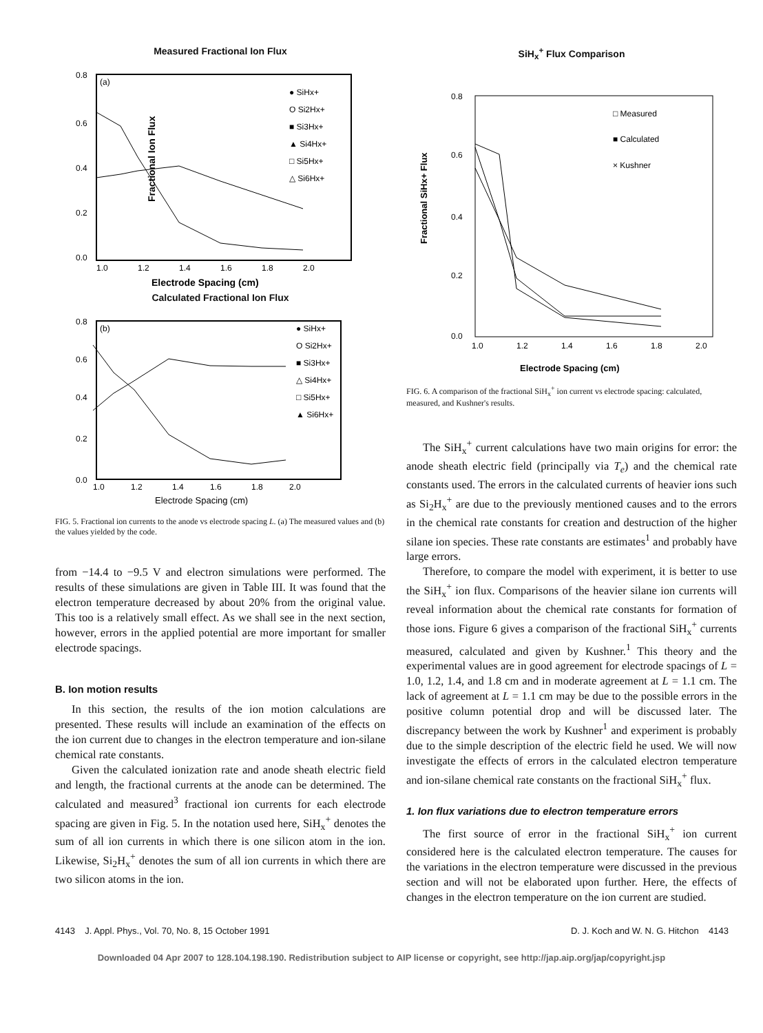Measured Fractional Ion Flux
(a)
0.8
0.6
0.4
0.2
0.0
1.0
1.2
1.4
1.6
1.8
2.0
● SiHx+
O Si2Hx+
■ Si3Hx+
▲ Si4Hx+
□ Si5Hx+
△ Si6Hx+
Fractional Ion Flux
Electrode Spacing (cm)
Calculated Fractional Ion Flux
(b)
0.8
0.6
0.4
0.2
0.0
1.0
1.2
1.4
1.6
1.8
2.0
● SiHx+
O Si2Hx+
■ Si3Hx+
△ Si4Hx+
□ Si5Hx+
▲ Si6Hx+
Electrode Spacing (cm)
FIG. 5. Fractional ion currents to the anode vs electrode spacing L. (a) The measured values and (b) the values yielded by the code.
from −14.4 to −9.5 V and electron simulations were performed. The results of these simulations are given in Table III. It was found that the electron temperature decreased by about 20% from the original value. This too is a relatively small effect. As we shall see in the next section, however, errors in the applied potential are more important for smaller electrode spacings.
B. Ion motion results
In this section, the results of the ion motion calculations are presented. These results will include an examination of the effects on the ion current due to changes in the electron temperature and ion-silane chemical rate constants.
Given the calculated ionization rate and anode sheath electric field and length, the fractional currents at the anode can be determined. The calculated and measured<sup>3</sup> fractional ion currents for each electrode spacing are given in Fig. 5. In the notation used here, SiH<sub>x</sub><sup>+</sup> denotes the sum of all ion currents in which there is one silicon atom in the ion. Likewise, Si<sub>2</sub>H<sub>x</sub><sup>+</sup> denotes the sum of all ion currents in which there are two silicon atoms in the ion.
SiH<sub>x</sub><sup>+</sup> Flux Comparison
0.8
0.6
0.4
0.2
0.0
1.0
1.2
1.4
1.6
1.8
2.0
□ Measured
■ Calculated
× Kushner
Fractional SiHx+ Flux
Electrode Spacing (cm)
FIG. 6. A comparison of the fractional SiH<sub>x</sub><sup>+</sup> ion current vs electrode spacing: calculated, measured, and Kushner's results.
The SiH<sub>x</sub><sup>+</sup> current calculations have two main origins for error: the anode sheath electric field (principally via T<sub>e</sub>) and the chemical rate constants used. The errors in the calculated currents of heavier ions such as Si<sub>2</sub>H<sub>x</sub><sup>+</sup> are due to the previously mentioned causes and to the errors in the chemical rate constants for creation and destruction of the higher silane ion species. These rate constants are estimates<sup>1</sup> and probably have large errors.
Therefore, to compare the model with experiment, it is better to use the SiH<sub>x</sub><sup>+</sup> ion flux. Comparisons of the heavier silane ion currents will reveal information about the chemical rate constants for formation of those ions. Figure 6 gives a comparison of the fractional SiH<sub>x</sub><sup>+</sup> currents measured, calculated and given by Kushner.<sup>1</sup> This theory and the experimental values are in good agreement for electrode spacings of L = 1.0, 1.2, 1.4, and 1.8 cm and in moderate agreement at L = 1.1 cm. The lack of agreement at L = 1.1 cm may be due to the possible errors in the positive column potential drop and will be discussed later. The discrepancy between the work by Kushner<sup>1</sup> and experiment is probably due to the simple description of the electric field he used. We will now investigate the effects of errors in the calculated electron temperature and ion-silane chemical rate constants on the fractional SiH<sub>x</sub><sup>+</sup> flux.
1. Ion flux variations due to electron temperature errors
The first source of error in the fractional SiH<sub>x</sub><sup>+</sup> ion current considered here is the calculated electron temperature. The causes for the variations in the electron temperature were discussed in the previous section and will not be elaborated upon further. Here, the effects of changes in the electron temperature on the ion current are studied.
4143 J. Appl. Phys., Vol. 70, No. 8, 15 October 1991 D. J. Koch and W. N. G. Hitchon 4143
Downloaded 04 Apr 2007 to 128.104.198.190. Redistribution subject to AIP license or copyright, see http://jap.aip.org/jap/copyright.jsp